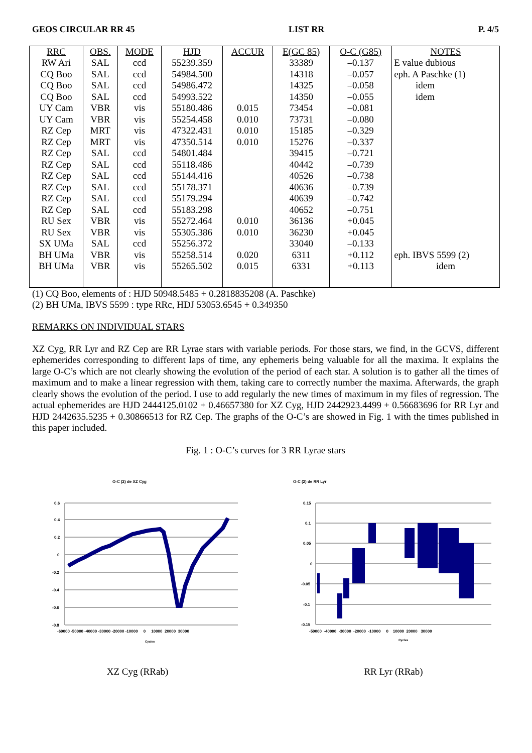GEOS CIRCULAR RR 45 LIST RR P. 4/5
| RRC | OBS. | MODE | HJD | ACCUR | E(GC 85) | O-C (G85) | NOTES |
| --- | --- | --- | --- | --- | --- | --- | --- |
| RW Ari | SAL | ccd | 55239.359 | | 33389 | –0.137 | E value dubious |
| CQ Boo | SAL | ccd | 54984.500 | | 14318 | –0.057 | eph. A Paschke (1) |
| CQ Boo | SAL | ccd | 54986.472 | | 14325 | –0.058 | idem |
| CQ Boo | SAL | ccd | 54993.522 | | 14350 | –0.055 | idem |
| UY Cam | VBR | vis | 55180.486 | 0.015 | 73454 | –0.081 | |
| UY Cam | VBR | vis | 55254.458 | 0.010 | 73731 | –0.080 | |
| RZ Cep | MRT | vis | 47322.431 | 0.010 | 15185 | –0.329 | |
| RZ Cep | MRT | vis | 47350.514 | 0.010 | 15276 | –0.337 | |
| RZ Cep | SAL | ccd | 54801.484 | | 39415 | –0.721 | |
| RZ Cep | SAL | ccd | 55118.486 | | 40442 | –0.739 | |
| RZ Cep | SAL | ccd | 55144.416 | | 40526 | –0.738 | |
| RZ Cep | SAL | ccd | 55178.371 | | 40636 | –0.739 | |
| RZ Cep | SAL | ccd | 55179.294 | | 40639 | –0.742 | |
| RZ Cep | SAL | ccd | 55183.298 | | 40652 | –0.751 | |
| RU Sex | VBR | vis | 55272.464 | 0.010 | 36136 | +0.045 | |
| RU Sex | VBR | vis | 55305.386 | 0.010 | 36230 | +0.045 | |
| SX UMa | SAL | ccd | 55256.372 | | 33040 | –0.133 | |
| BH UMa | VBR | vis | 55258.514 | 0.020 | 6311 | +0.112 | eph. IBVS 5599 (2) |
| BH UMa | VBR | vis | 55265.502 | 0.015 | 6331 | +0.113 | idem |
(1) CQ Boo, elements of : HJD 50948.5485 + 0.2818835208 (A. Paschke)
(2) BH UMa, IBVS 5599 : type RRc, HDJ 53053.6545 + 0.349350
REMARKS ON INDIVIDUAL STARS
XZ Cyg, RR Lyr and RZ Cep are RR Lyrae stars with variable periods. For those stars, we find, in the GCVS, different ephemerides corresponding to different laps of time, any ephemeris being valuable for all the maxima. It explains the large O-C’s which are not clearly showing the evolution of the period of each star. A solution is to gather all the times of maximum and to make a linear regression with them, taking care to correctly number the maxima. Afterwards, the graph clearly shows the evolution of the period. I use to add regularly the new times of maximum in my files of regression. The actual ephemerides are HJD 2444125.0102 + 0.46657380 for XZ Cyg, HJD 2442923.4499 + 0.56683696 for RR Lyr and HJD 2442635.5235 + 0.30866513 for RZ Cep. The graphs of the O-C’s are showed in Fig. 1 with the times published in this paper included.
Fig. 1 : O-C’s curves for 3 RR Lyrae stars
O-C (2) de XZ Cyg
0.6
0.4
0.2
0
-0.2
-0.4
-0.6
-0.8
-60000 -50000 -40000 -30000 -20000 -10000 0 10000 20000 30000
Cycles
XZ Cyg (RRab)
O-C (2) de RR Lyr
0.15
0.1
0.05
0
-0.05
-0.1
-0.15
-50000 -40000 -30000 -20000 -10000 0 10000 20000 30000
Cycles
RR Lyr (RRab)